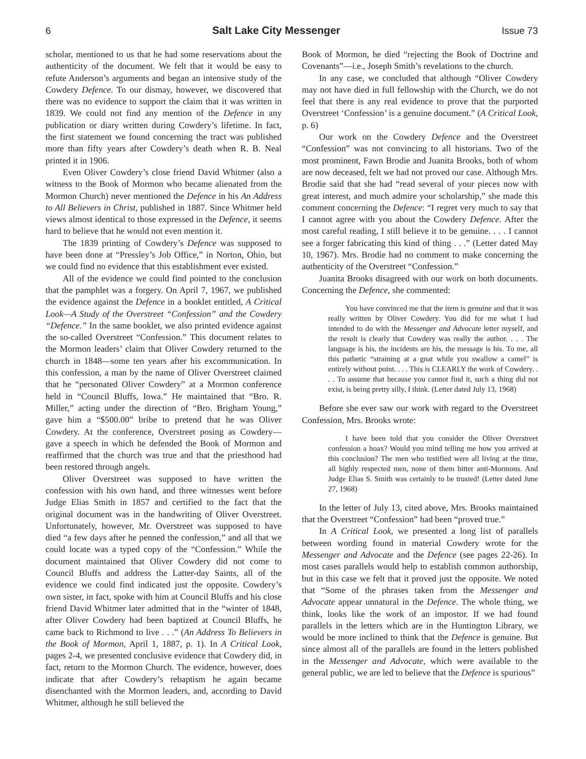6 Salt Lake City Messenger Issue 73
scholar, mentioned to us that he had some reservations about the authenticity of the document. We felt that it would be easy to refute Anderson’s arguments and began an intensive study of the Cowdery Defence. To our dismay, however, we discovered that there was no evidence to support the claim that it was written in 1839. We could not find any mention of the Defence in any publication or diary written during Cowdery’s lifetime. In fact, the first statement we found concerning the tract was published more than fifty years after Cowdery’s death when R. B. Neal printed it in 1906.
Even Oliver Cowdery’s close friend David Whitmer (also a witness to the Book of Mormon who became alienated from the Mormon Church) never mentioned the Defence in his An Address to All Believers in Christ, published in 1887. Since Whitmer held views almost identical to those expressed in the Defence, it seems hard to believe that he would not even mention it.
The 1839 printing of Cowdery’s Defence was supposed to have been done at “Pressley’s Job Office,” in Norton, Ohio, but we could find no evidence that this establishment ever existed.
All of the evidence we could find pointed to the conclusion that the pamphlet was a forgery. On April 7, 1967, we published the evidence against the Defence in a booklet entitled, A Critical Look—A Study of the Overstreet “Confession” and the Cowdery “Defence.” In the same booklet, we also printed evidence against the so-called Overstreet “Confession.” This document relates to the Mormon leaders’ claim that Oliver Cowdery returned to the church in 1848—some ten years after his excommunication. In this confession, a man by the name of Oliver Overstreet claimed that he “personated Oliver Cowdery” at a Mormon conference held in “Council Bluffs, Iowa.” He maintained that “Bro. R. Miller,” acting under the direction of “Bro. Brigham Young,” gave him a “$500.00” bribe to pretend that he was Oliver Cowdery. At the conference, Overstreet posing as Cowdery—gave a speech in which he defended the Book of Mormon and reaffirmed that the church was true and that the priesthood had been restored through angels.
Oliver Overstreet was supposed to have written the confession with his own hand, and three witnesses went before Judge Elias Smith in 1857 and certified to the fact that the original document was in the handwriting of Oliver Overstreet. Unfortunately, however, Mr. Overstreet was supposed to have died “a few days after he penned the confession,” and all that we could locate was a typed copy of the “Confession.” While the document maintained that Oliver Cowdery did not come to Council Bluffs and address the Latter-day Saints, all of the evidence we could find indicated just the opposite. Cowdery’s own sister, in fact, spoke with him at Council Bluffs and his close friend David Whitmer later admitted that in the “winter of 1848, after Oliver Cowdery had been baptized at Council Bluffs, he came back to Richmond to live . . .” (An Address To Believers in the Book of Mormon, April 1, 1887, p. 1). In A Critical Look, pages 2-4, we presented conclusive evidence that Cowdery did, in fact, return to the Mormon Church. The evidence, however, does indicate that after Cowdery’s rebaptism he again became disenchanted with the Mormon leaders, and, according to David Whitmer, although he still believed the
Book of Mormon, he died “rejecting the Book of Doctrine and Covenants”—i.e., Joseph Smith’s revelations to the church.
In any case, we concluded that although “Oliver Cowdery may not have died in full fellowship with the Church, we do not feel that there is any real evidence to prove that the purported Overstreet ‘Confession’ is a genuine document.” (A Critical Look, p. 6)
Our work on the Cowdery Defence and the Overstreet “Confession” was not convincing to all historians. Two of the most prominent, Fawn Brodie and Juanita Brooks, both of whom are now deceased, felt we had not proved our case. Although Mrs. Brodie said that she had “read several of your pieces now with great interest, and much admire your scholarship,” she made this comment concerning the Defence: “I regret very much to say that I cannot agree with you about the Cowdery Defence. After the most careful reading, I still believe it to be genuine. . . . I cannot see a forger fabricating this kind of thing . . .” (Letter dated May 10, 1967). Mrs. Brodie had no comment to make concerning the authenticity of the Overstreet “Confession.”
Juanita Brooks disagreed with our work on both documents. Concerning the Defence, she commented:
You have convinced me that the item is genuine and that it was really written by Oliver Cowdery. You did for me what I had intended to do with the Messenger and Advocate letter myself, and the result is clearly that Cowdery was really the author. . . . The language is his, the incidents are his, the message is his. To me, all this pathetic “straining at a gnat while you swallow a camel” is entirely without point. . . . This is CLEARLY the work of Cowdery. . . . To assume that because you cannot find it, such a thing did not exist, is being pretty silly, I think. (Letter dated July 13, 1968)
Before she ever saw our work with regard to the Overstreet Confession, Mrs. Brooks wrote:
I have been told that you consider the Oliver Overstreet confession a hoax? Would you mind telling me how you arrived at this conclusion? The men who testified were all living at the time, all highly respected men, none of them bitter anti-Mormons. And Judge Elias S. Smith was certainly to be trusted! (Letter dated June 27, 1968)
In the letter of July 13, cited above, Mrs. Brooks maintained that the Overstreet “Confession” had been “proved true.”
In A Critical Look, we presented a long list of parallels between wording found in material Cowdery wrote for the Messenger and Advocate and the Defence (see pages 22-26). In most cases parallels would help to establish common authorship, but in this case we felt that it proved just the opposite. We noted that “Some of the phrases taken from the Messenger and Advocate appear unnatural in the Defence. The whole thing, we think, looks like the work of an impostor. If we had found parallels in the letters which are in the Huntington Library, we would be more inclined to think that the Defence is genuine. But since almost all of the parallels are found in the letters published in the Messenger and Advocate, which were available to the general public, we are led to believe that the Defence is spurious”